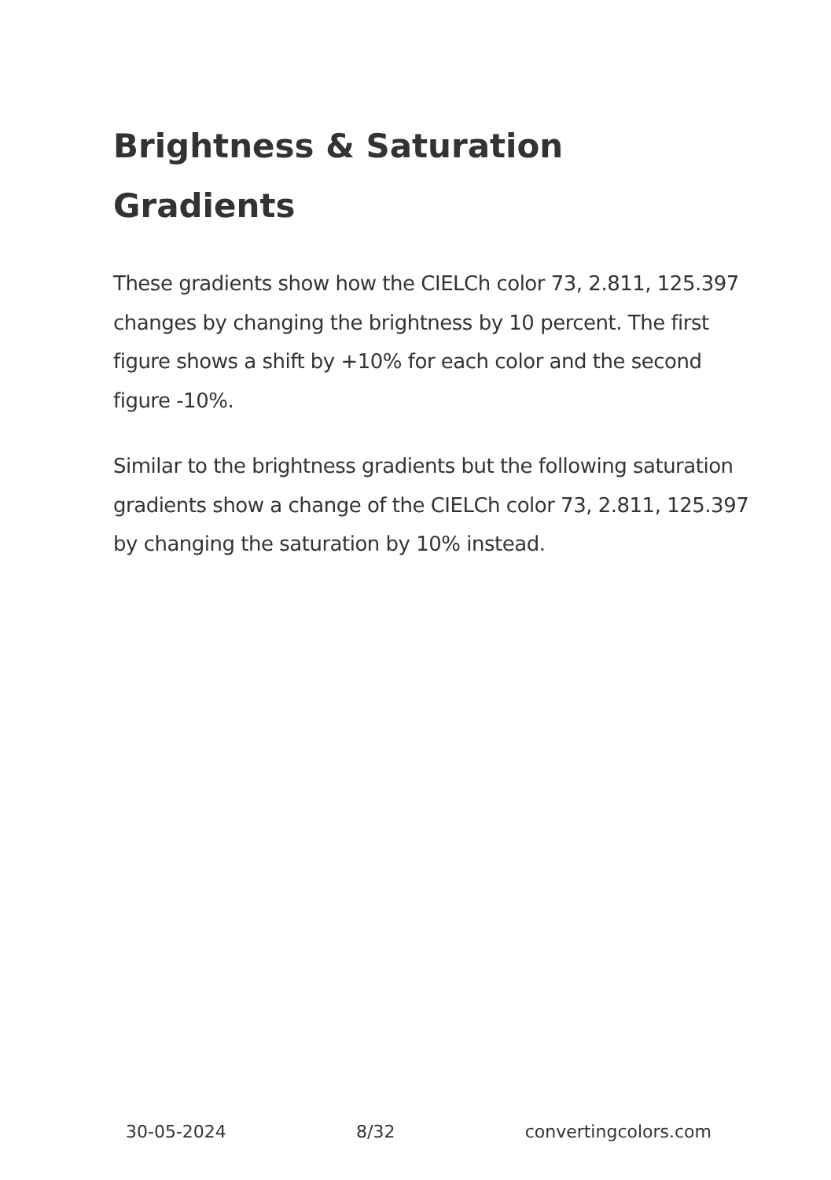Brightness & Saturation Gradients
These gradients show how the CIELCh color 73, 2.811, 125.397 changes by changing the brightness by 10 percent. The first figure shows a shift by +10% for each color and the second figure -10%.
Similar to the brightness gradients but the following saturation gradients show a change of the CIELCh color 73, 2.811, 125.397 by changing the saturation by 10% instead.
30-05-2024 8/32 convertingcolors.com